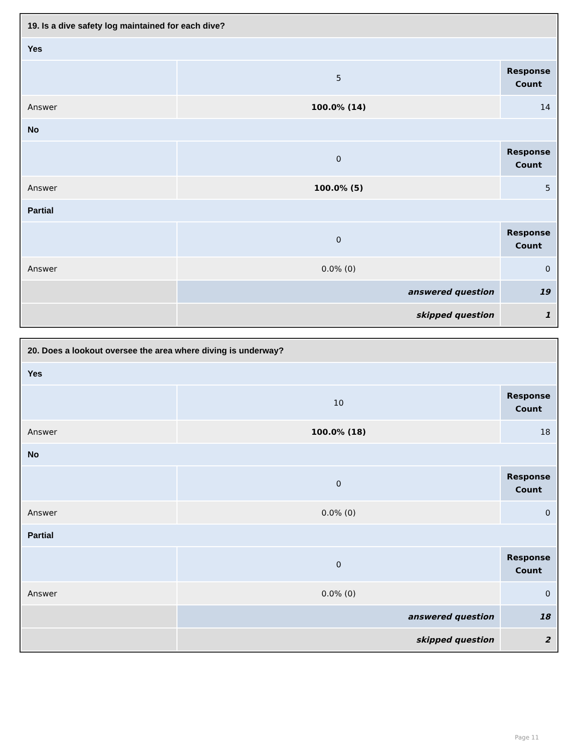| 19. Is a dive safety log maintained for each dive? | | |
| Yes | | |
| | 5 | Response Count |
| Answer | 100.0% (14) | 14 |
| No | | |
| | 0 | Response Count |
| Answer | 100.0% (5) | 5 |
| Partial | | |
| | 0 | Response Count |
| Answer | 0.0% (0) | 0 |
| | answered question | 19 |
| | skipped question | 1 |
| 20. Does a lookout oversee the area where diving is underway? | | |
| Yes | | |
| | 10 | Response Count |
| Answer | 100.0% (18) | 18 |
| No | | |
| | 0 | Response Count |
| Answer | 0.0% (0) | 0 |
| Partial | | |
| | 0 | Response Count |
| Answer | 0.0% (0) | 0 |
| | answered question | 18 |
| | skipped question | 2 |
Page 11